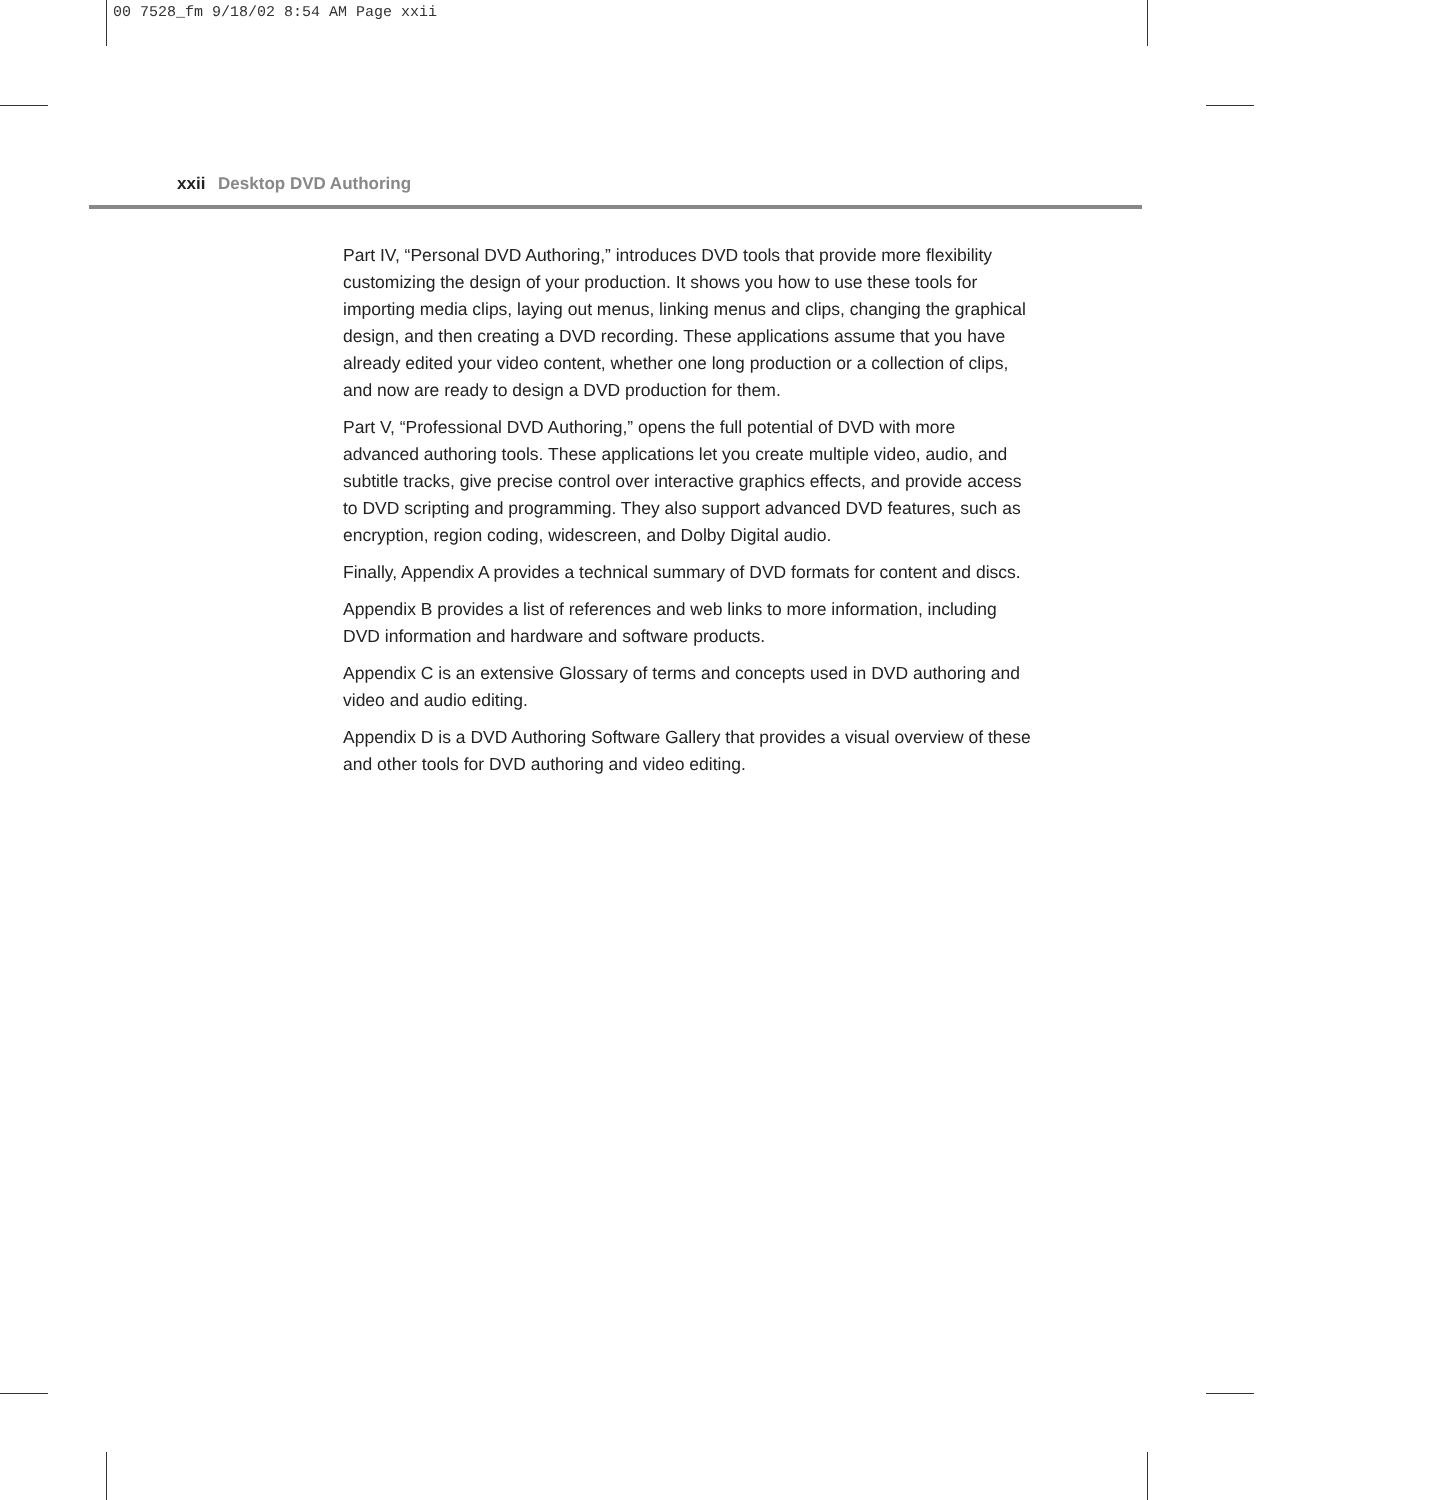00 7528_fm 9/18/02 8:54 AM Page xxii
xxii Desktop DVD Authoring
Part IV, “Personal DVD Authoring,” introduces DVD tools that provide more flexibility customizing the design of your production. It shows you how to use these tools for importing media clips, laying out menus, linking menus and clips, changing the graphical design, and then creating a DVD recording. These applications assume that you have already edited your video content, whether one long production or a collection of clips, and now are ready to design a DVD production for them.
Part V, “Professional DVD Authoring,” opens the full potential of DVD with more advanced authoring tools. These applications let you create multiple video, audio, and subtitle tracks, give precise control over interactive graphics effects, and provide access to DVD scripting and programming. They also support advanced DVD features, such as encryption, region coding, widescreen, and Dolby Digital audio.
Finally, Appendix A provides a technical summary of DVD formats for content and discs.
Appendix B provides a list of references and web links to more information, including DVD information and hardware and software products.
Appendix C is an extensive Glossary of terms and concepts used in DVD authoring and video and audio editing.
Appendix D is a DVD Authoring Software Gallery that provides a visual overview of these and other tools for DVD authoring and video editing.